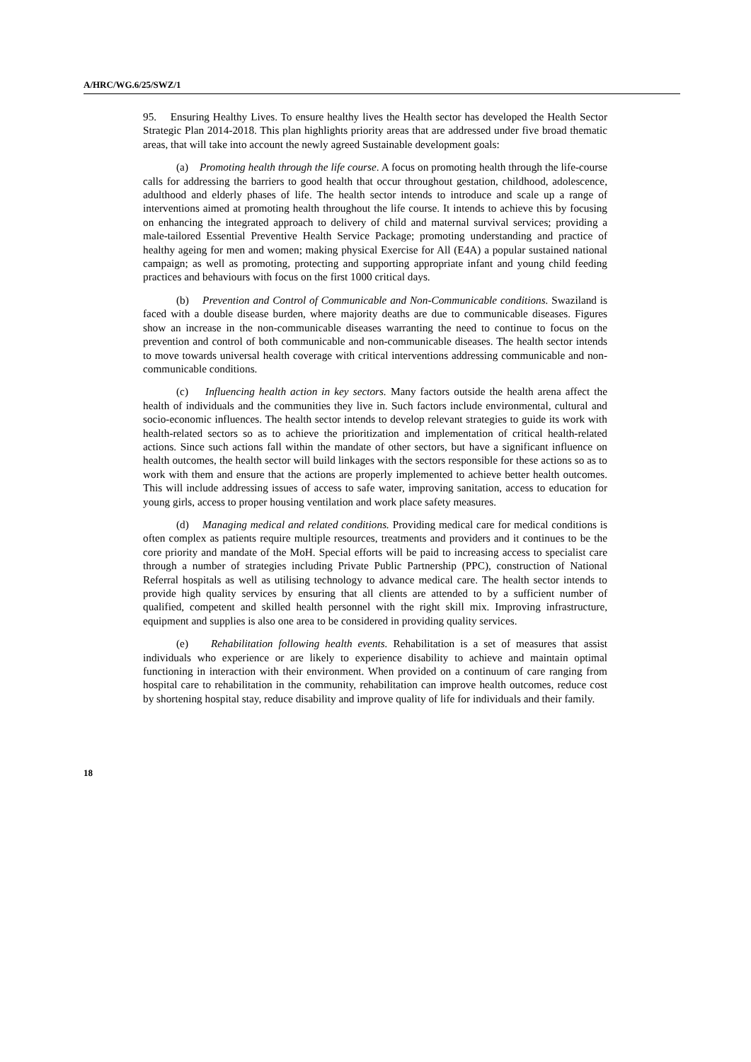A/HRC/WG.6/25/SWZ/1
95. Ensuring Healthy Lives. To ensure healthy lives the Health sector has developed the Health Sector Strategic Plan 2014-2018. This plan highlights priority areas that are addressed under five broad thematic areas, that will take into account the newly agreed Sustainable development goals:
(a) Promoting health through the life course. A focus on promoting health through the life-course calls for addressing the barriers to good health that occur throughout gestation, childhood, adolescence, adulthood and elderly phases of life. The health sector intends to introduce and scale up a range of interventions aimed at promoting health throughout the life course. It intends to achieve this by focusing on enhancing the integrated approach to delivery of child and maternal survival services; providing a male-tailored Essential Preventive Health Service Package; promoting understanding and practice of healthy ageing for men and women; making physical Exercise for All (E4A) a popular sustained national campaign; as well as promoting, protecting and supporting appropriate infant and young child feeding practices and behaviours with focus on the first 1000 critical days.
(b) Prevention and Control of Communicable and Non-Communicable conditions. Swaziland is faced with a double disease burden, where majority deaths are due to communicable diseases. Figures show an increase in the non-communicable diseases warranting the need to continue to focus on the prevention and control of both communicable and non-communicable diseases. The health sector intends to move towards universal health coverage with critical interventions addressing communicable and non-communicable conditions.
(c) Influencing health action in key sectors. Many factors outside the health arena affect the health of individuals and the communities they live in. Such factors include environmental, cultural and socio-economic influences. The health sector intends to develop relevant strategies to guide its work with health-related sectors so as to achieve the prioritization and implementation of critical health-related actions. Since such actions fall within the mandate of other sectors, but have a significant influence on health outcomes, the health sector will build linkages with the sectors responsible for these actions so as to work with them and ensure that the actions are properly implemented to achieve better health outcomes. This will include addressing issues of access to safe water, improving sanitation, access to education for young girls, access to proper housing ventilation and work place safety measures.
(d) Managing medical and related conditions. Providing medical care for medical conditions is often complex as patients require multiple resources, treatments and providers and it continues to be the core priority and mandate of the MoH. Special efforts will be paid to increasing access to specialist care through a number of strategies including Private Public Partnership (PPC), construction of National Referral hospitals as well as utilising technology to advance medical care. The health sector intends to provide high quality services by ensuring that all clients are attended to by a sufficient number of qualified, competent and skilled health personnel with the right skill mix. Improving infrastructure, equipment and supplies is also one area to be considered in providing quality services.
(e) Rehabilitation following health events. Rehabilitation is a set of measures that assist individuals who experience or are likely to experience disability to achieve and maintain optimal functioning in interaction with their environment. When provided on a continuum of care ranging from hospital care to rehabilitation in the community, rehabilitation can improve health outcomes, reduce cost by shortening hospital stay, reduce disability and improve quality of life for individuals and their family.
18